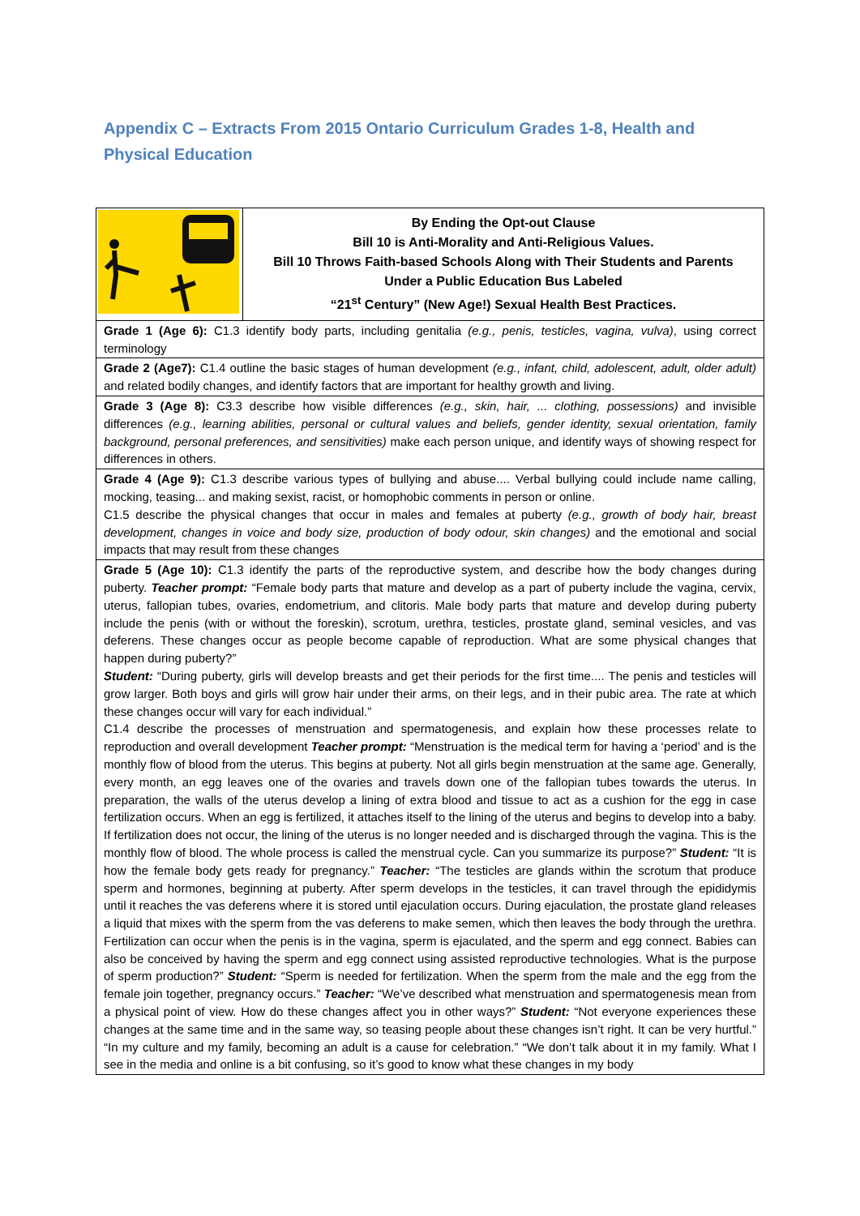Appendix C – Extracts From 2015 Ontario Curriculum Grades 1-8, Health and Physical Education
| | By Ending the Opt-out Clause Bill 10 is Anti-Morality and Anti-Religious Values. Bill 10 Throws Faith-based Schools Along with Their Students and Parents Under a Public Education Bus Labeled “21<sup>st</sup> Century” (New Age!) Sexual Health Best Practices. |
| Grade 1 (Age 6): C1.3 identify body parts, including genitalia (e.g., penis, testicles, vagina, vulva) , using correct terminology | |
| Grade 2 (Age7): C1.4 outline the basic stages of human development (e.g., infant, child, adolescent, adult, older adult) and related bodily changes, and identify factors that are important for healthy growth and living. | |
| Grade 3 (Age 8): C3.3 describe how visible differences (e.g., skin, hair, ... clothing, possessions) and invisible differences (e.g., learning abilities, personal or cultural values and beliefs, gender identity, sexual orientation, family background, personal preferences, and sensitivities) make each person unique, and identify ways of showing respect for differences in others. | |
| Grade 4 (Age 9): C1.3 describe various types of bullying and abuse.... Verbal bullying could include name calling, mocking, teasing... and making sexist, racist, or homophobic comments in person or online. C1.5 describe the physical changes that occur in males and females at puberty (e.g., growth of body hair, breast development, changes in voice and body size, production of body odour, skin changes) and the emotional and social impacts that may result from these changes | |
| Grade 5 (Age 10): C1.3 identify the parts of the reproductive system, and describe how the body changes during puberty. Teacher prompt: “Female body parts that mature and develop as a part of puberty include the vagina, cervix, uterus, fallopian tubes, ovaries, endometrium, and clitoris. Male body parts that mature and develop during puberty include the penis (with or without the foreskin), scrotum, urethra, testicles, prostate gland, seminal vesicles, and vas deferens. These changes occur as people become capable of reproduction. What are some physical changes that happen during puberty?” Student: “During puberty, girls will develop breasts and get their periods for the first time.... The penis and testicles will grow larger. Both boys and girls will grow hair under their arms, on their legs, and in their pubic area. The rate at which these changes occur will vary for each individual.” C1.4 describe the processes of menstruation and spermatogenesis, and explain how these processes relate to reproduction and overall development Teacher prompt: “Menstruation is the medical term for having a ‘period’ and is the monthly flow of blood from the uterus. This begins at puberty. Not all girls begin menstruation at the same age. Generally, every month, an egg leaves one of the ovaries and travels down one of the fallopian tubes towards the uterus. In preparation, the walls of the uterus develop a lining of extra blood and tissue to act as a cushion for the egg in case fertilization occurs. When an egg is fertilized, it attaches itself to the lining of the uterus and begins to develop into a baby. If fertilization does not occur, the lining of the uterus is no longer needed and is discharged through the vagina. This is the monthly flow of blood. The whole process is called the menstrual cycle. Can you summarize its purpose?” Student: “It is how the female body gets ready for pregnancy.” Teacher: “The testicles are glands within the scrotum that produce sperm and hormones, beginning at puberty. After sperm develops in the testicles, it can travel through the epididymis until it reaches the vas deferens where it is stored until ejaculation occurs. During ejaculation, the prostate gland releases a liquid that mixes with the sperm from the vas deferens to make semen, which then leaves the body through the urethra. Fertilization can occur when the penis is in the vagina, sperm is ejaculated, and the sperm and egg connect. Babies can also be conceived by having the sperm and egg connect using assisted reproductive technologies. What is the purpose of sperm production?” Student: “Sperm is needed for fertilization. When the sperm from the male and the egg from the female join together, pregnancy occurs.” Teacher: “We’ve described what menstruation and spermatogenesis mean from a physical point of view. How do these changes affect you in other ways?” Student: “Not everyone experiences these changes at the same time and in the same way, so teasing people about these changes isn’t right. It can be very hurtful.” “In my culture and my family, becoming an adult is a cause for celebration.” “We don’t talk about it in my family. What I see in the media and online is a bit confusing, so it’s good to know what these changes in my body | |